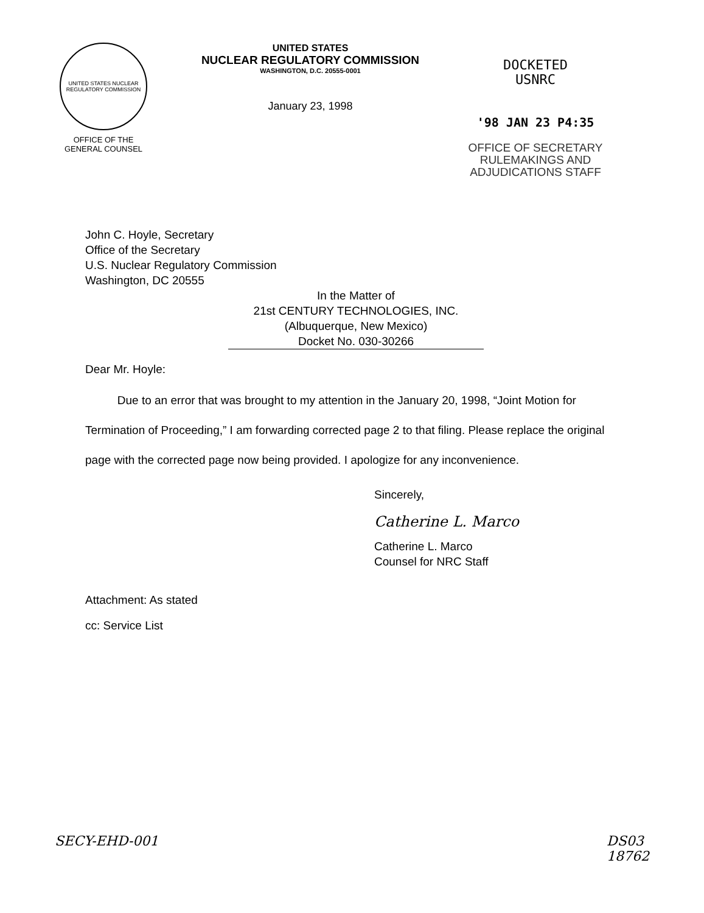UNITED STATES NUCLEAR REGULATORY COMMISSION
OFFICE OF THE
GENERAL COUNSEL
UNITED STATES
NUCLEAR REGULATORY COMMISSION
WASHINGTON, D.C. 20555-0001
January 23, 1998
DOCKETED
USNRC
'98 JAN 23 P4:35
OFFICE OF SECRETARY
RULEMAKINGS AND
ADJUDICATIONS STAFF
John C. Hoyle, Secretary
Office of the Secretary
U.S. Nuclear Regulatory Commission
Washington, DC 20555
In the Matter of
21st CENTURY TECHNOLOGIES, INC.
(Albuquerque, New Mexico)
Docket No. 030-30266
Dear Mr. Hoyle:
Due to an error that was brought to my attention in the January 20, 1998, “Joint Motion for Termination of Proceeding,” I am forwarding corrected page 2 to that filing. Please replace the original page with the corrected page now being provided. I apologize for any inconvenience.
Sincerely,
Catherine L. Marco
Catherine L. Marco
Counsel for NRC Staff
Attachment: As stated
cc: Service List
SECY-EHD-001 DS03
18762